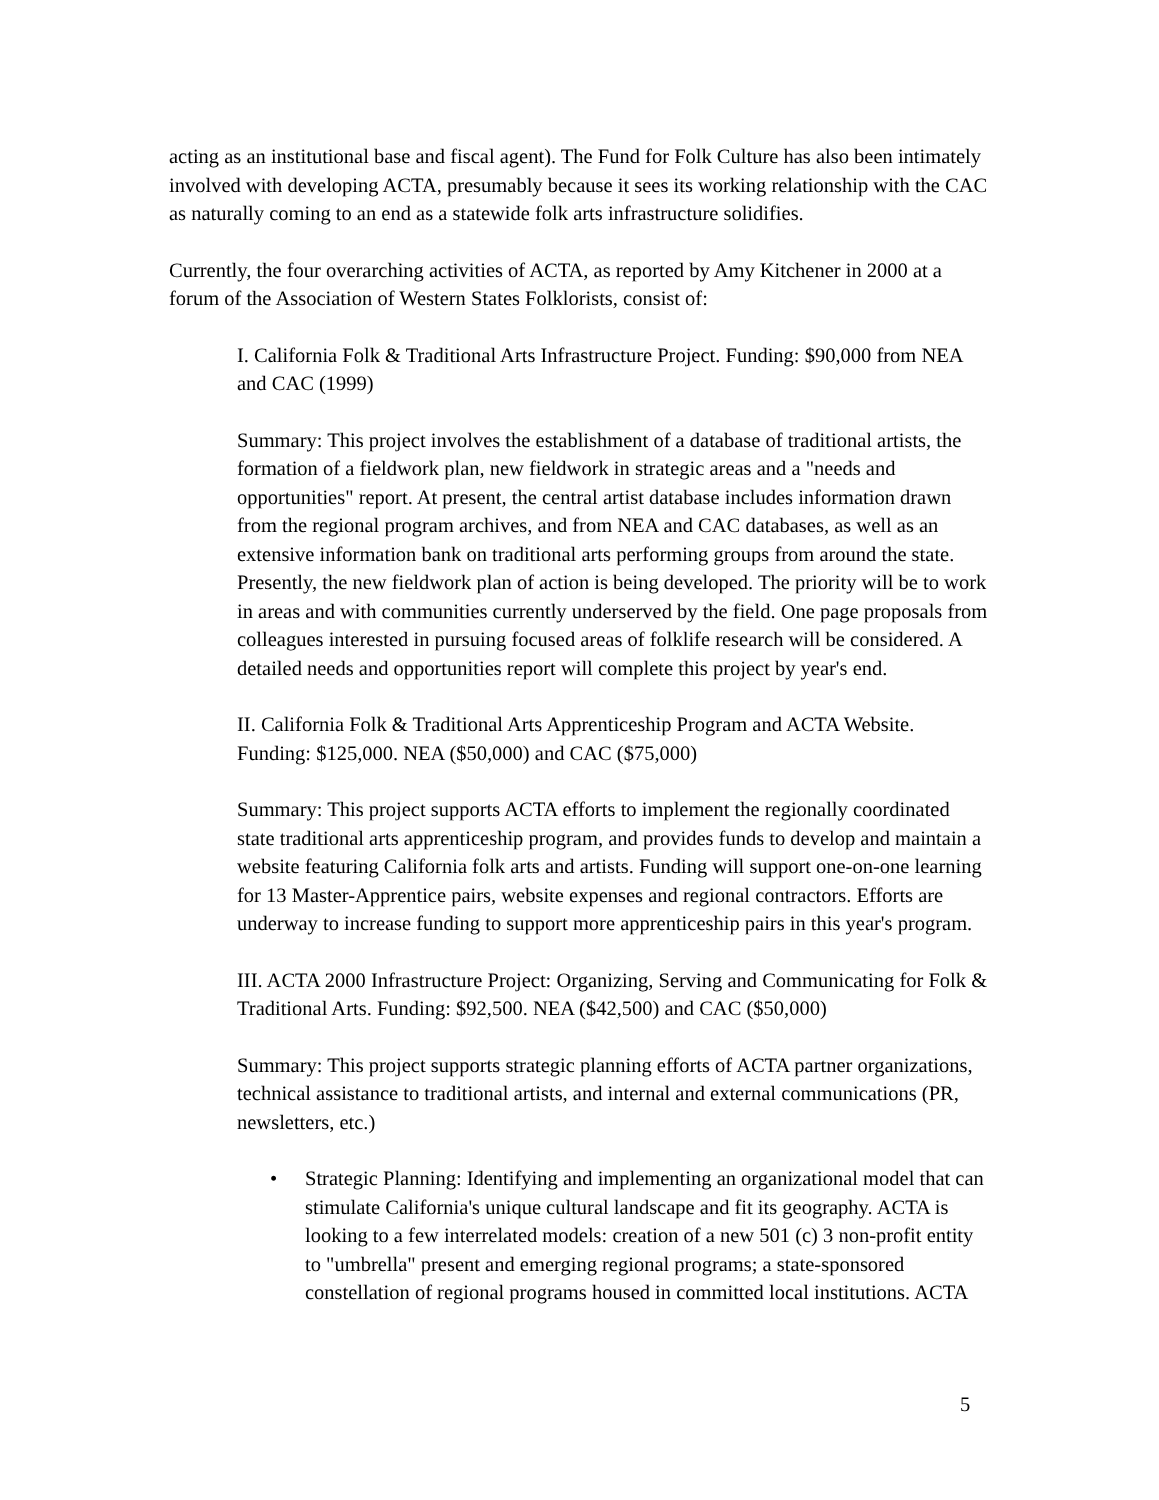acting as an institutional base and fiscal agent). The Fund for Folk Culture has also been intimately involved with developing ACTA, presumably because it sees its working relationship with the CAC as naturally coming to an end as a statewide folk arts infrastructure solidifies.
Currently, the four overarching activities of ACTA, as reported by Amy Kitchener in 2000 at a forum of the Association of Western States Folklorists, consist of:
I. California Folk & Traditional Arts Infrastructure Project. Funding: $90,000 from NEA and CAC (1999)
Summary: This project involves the establishment of a database of traditional artists, the formation of a fieldwork plan, new fieldwork in strategic areas and a "needs and opportunities" report. At present, the central artist database includes information drawn from the regional program archives, and from NEA and CAC databases, as well as an extensive information bank on traditional arts performing groups from around the state. Presently, the new fieldwork plan of action is being developed. The priority will be to work in areas and with communities currently underserved by the field. One page proposals from colleagues interested in pursuing focused areas of folklife research will be considered. A detailed needs and opportunities report will complete this project by year's end.
II. California Folk & Traditional Arts Apprenticeship Program and ACTA Website. Funding: $125,000. NEA ($50,000) and CAC ($75,000)
Summary: This project supports ACTA efforts to implement the regionally coordinated state traditional arts apprenticeship program, and provides funds to develop and maintain a website featuring California folk arts and artists. Funding will support one-on-one learning for 13 Master-Apprentice pairs, website expenses and regional contractors. Efforts are underway to increase funding to support more apprenticeship pairs in this year's program.
III. ACTA 2000 Infrastructure Project: Organizing, Serving and Communicating for Folk & Traditional Arts. Funding: $92,500. NEA ($42,500) and CAC ($50,000)
Summary: This project supports strategic planning efforts of ACTA partner organizations, technical assistance to traditional artists, and internal and external communications (PR, newsletters, etc.)
• Strategic Planning: Identifying and implementing an organizational model that can stimulate California's unique cultural landscape and fit its geography. ACTA is looking to a few interrelated models: creation of a new 501 (c) 3 non-profit entity to "umbrella" present and emerging regional programs; a state-sponsored constellation of regional programs housed in committed local institutions. ACTA
5